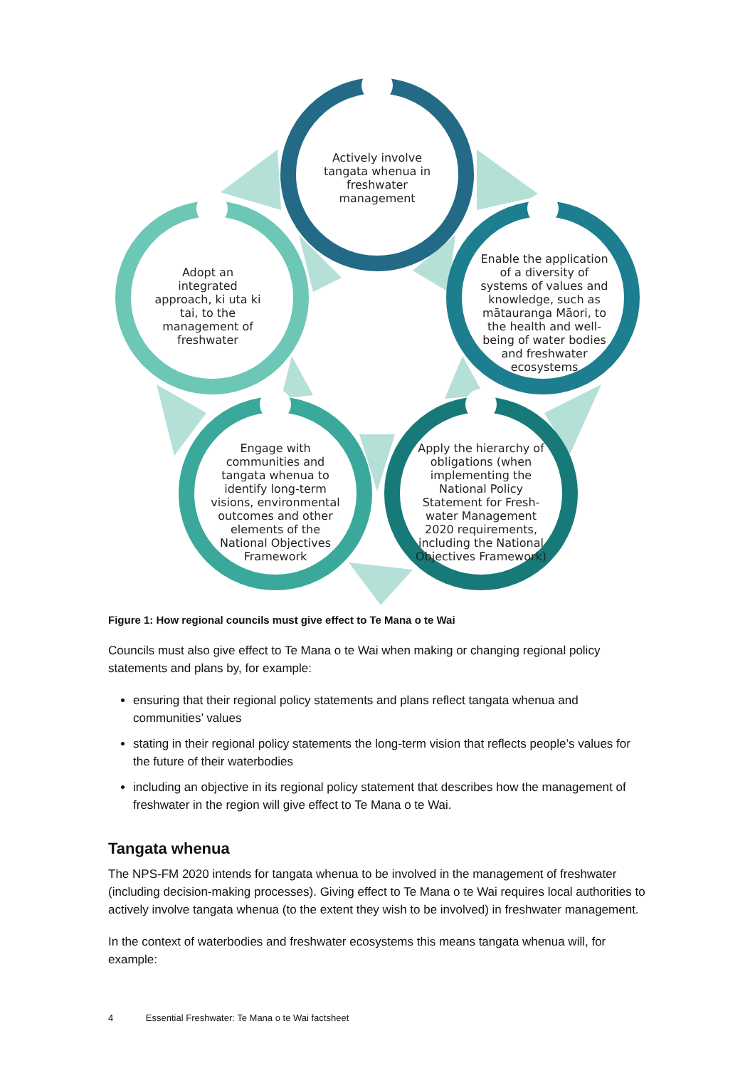Actively involve tangata whenua in freshwater management
Adopt an integrated approach, ki uta ki tai, to the management of freshwater
Enable the application of a diversity of systems of values and knowledge, such as mātauranga Māori, to the health and well-being of water bodies and freshwater ecosystems
Engage with communities and tangata whenua to identify long-term visions, environmental outcomes and other elements of the National Objectives Framework
Apply the hierarchy of obligations (when implementing the National Policy Statement for Fresh-water Management 2020 requirements, including the National Objectives Framework)
Figure 1: How regional councils must give effect to Te Mana o te Wai
Councils must also give effect to Te Mana o te Wai when making or changing regional policy statements and plans by, for example:
ensuring that their regional policy statements and plans reflect tangata whenua and communities’ values
stating in their regional policy statements the long-term vision that reflects people’s values for the future of their waterbodies
including an objective in its regional policy statement that describes how the management of freshwater in the region will give effect to Te Mana o te Wai.
Tangata whenua
The NPS-FM 2020 intends for tangata whenua to be involved in the management of freshwater (including decision-making processes). Giving effect to Te Mana o te Wai requires local authorities to actively involve tangata whenua (to the extent they wish to be involved) in freshwater management.
In the context of waterbodies and freshwater ecosystems this means tangata whenua will, for example:
4 Essential Freshwater: Te Mana o te Wai factsheet